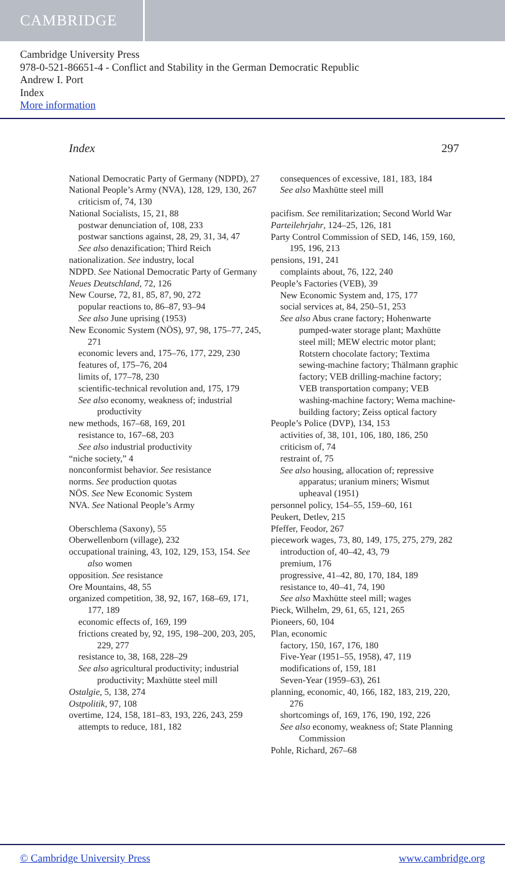CAMBRIDGE
Cambridge University Press
978-0-521-86651-4 - Conflict and Stability in the German Democratic Republic
Andrew I. Port
Index
More information
Index 297
National Democratic Party of Germany (NDPD), 27
National People’s Army (NVA), 128, 129, 130, 267
criticism of, 74, 130
National Socialists, 15, 21, 88
postwar denunciation of, 108, 233
postwar sanctions against, 28, 29, 31, 34, 47
See also denazification; Third Reich
nationalization. See industry, local
NDPD. See National Democratic Party of Germany
Neues Deutschland, 72, 126
New Course, 72, 81, 85, 87, 90, 272
popular reactions to, 86–87, 93–94
See also June uprising (1953)
New Economic System (NÖS), 97, 98, 175–77, 245, 271
economic levers and, 175–76, 177, 229, 230
features of, 175–76, 204
limits of, 177–78, 230
scientific-technical revolution and, 175, 179
See also economy, weakness of; industrial productivity
new methods, 167–68, 169, 201
resistance to, 167–68, 203
See also industrial productivity
“niche society,” 4
nonconformist behavior. See resistance
norms. See production quotas
NÖS. See New Economic System
NVA. See National People’s Army
Oberschlema (Saxony), 55
Oberwellenborn (village), 232
occupational training, 43, 102, 129, 153, 154. See also women
opposition. See resistance
Ore Mountains, 48, 55
organized competition, 38, 92, 167, 168–69, 171, 177, 189
economic effects of, 169, 199
frictions created by, 92, 195, 198–200, 203, 205, 229, 277
resistance to, 38, 168, 228–29
See also agricultural productivity; industrial productivity; Maxhütte steel mill
Ostalgie, 5, 138, 274
Ostpolitik, 97, 108
overtime, 124, 158, 181–83, 193, 226, 243, 259
attempts to reduce, 181, 182
consequences of excessive, 181, 183, 184
See also Maxhütte steel mill
pacifism. See remilitarization; Second World War
Parteilehrjahr, 124–25, 126, 181
Party Control Commission of SED, 146, 159, 160, 195, 196, 213
pensions, 191, 241
complaints about, 76, 122, 240
People’s Factories (VEB), 39
New Economic System and, 175, 177
social services at, 84, 250–51, 253
See also Abus crane factory; Hohenwarte pumped-water storage plant; Maxhütte steel mill; MEW electric motor plant; Rotstern chocolate factory; Textima sewing-machine factory; Thälmann graphic factory; VEB drilling-machine factory; VEB transportation company; VEB washing-machine factory; Wema machine-building factory; Zeiss optical factory
People’s Police (DVP), 134, 153
activities of, 38, 101, 106, 180, 186, 250
criticism of, 74
restraint of, 75
See also housing, allocation of; repressive apparatus; uranium miners; Wismut upheaval (1951)
personnel policy, 154–55, 159–60, 161
Peukert, Detlev, 215
Pfeffer, Feodor, 267
piecework wages, 73, 80, 149, 175, 275, 279, 282
introduction of, 40–42, 43, 79
premium, 176
progressive, 41–42, 80, 170, 184, 189
resistance to, 40–41, 74, 190
See also Maxhütte steel mill; wages
Pieck, Wilhelm, 29, 61, 65, 121, 265
Pioneers, 60, 104
Plan, economic
factory, 150, 167, 176, 180
Five-Year (1951–55, 1958), 47, 119
modifications of, 159, 181
Seven-Year (1959–63), 261
planning, economic, 40, 166, 182, 183, 219, 220, 276
shortcomings of, 169, 176, 190, 192, 226
See also economy, weakness of; State Planning Commission
Pohle, Richard, 267–68
© Cambridge University Press www.cambridge.org